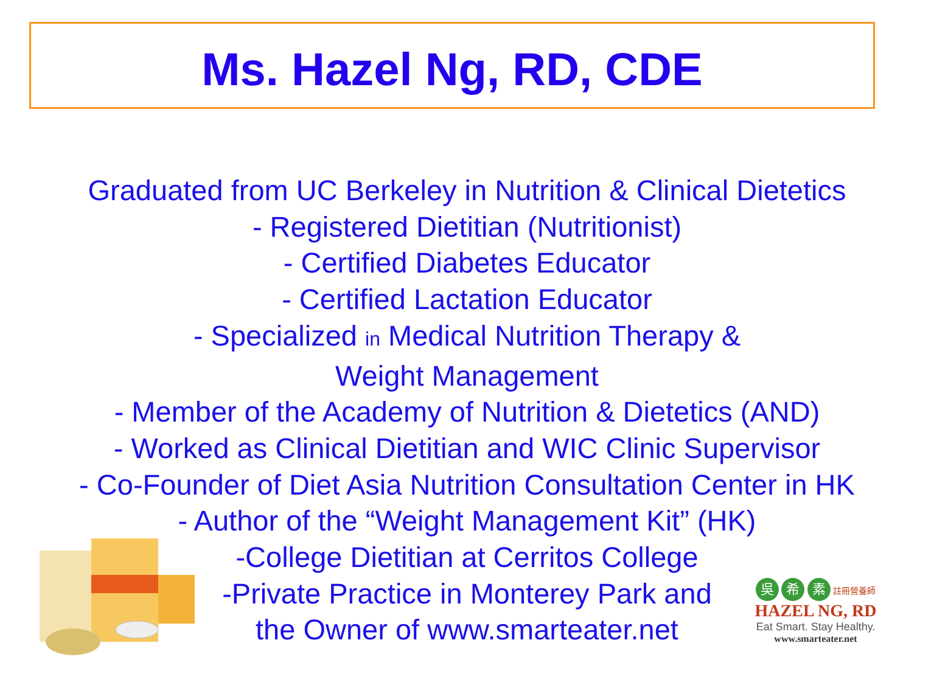Ms. Hazel Ng, RD, CDE
Graduated from UC Berkeley in Nutrition & Clinical Dietetics
- Registered Dietitian (Nutritionist)
- Certified Diabetes Educator
- Certified Lactation Educator
- Specialized in Medical Nutrition Therapy &
Weight Management
- Member of the Academy of Nutrition & Dietetics (AND)
- Worked as Clinical Dietitian and WIC Clinic Supervisor
- Co-Founder of Diet Asia Nutrition Consultation Center in HK
- Author of the “Weight Management Kit” (HK)
-College Dietitian at Cerritos College
-Private Practice in Monterey Park and
the Owner of www.smarteater.net
吳 希 素 註冊營養師
HAZEL NG, RD
Eat Smart. Stay Healthy.
www.smarteater.net